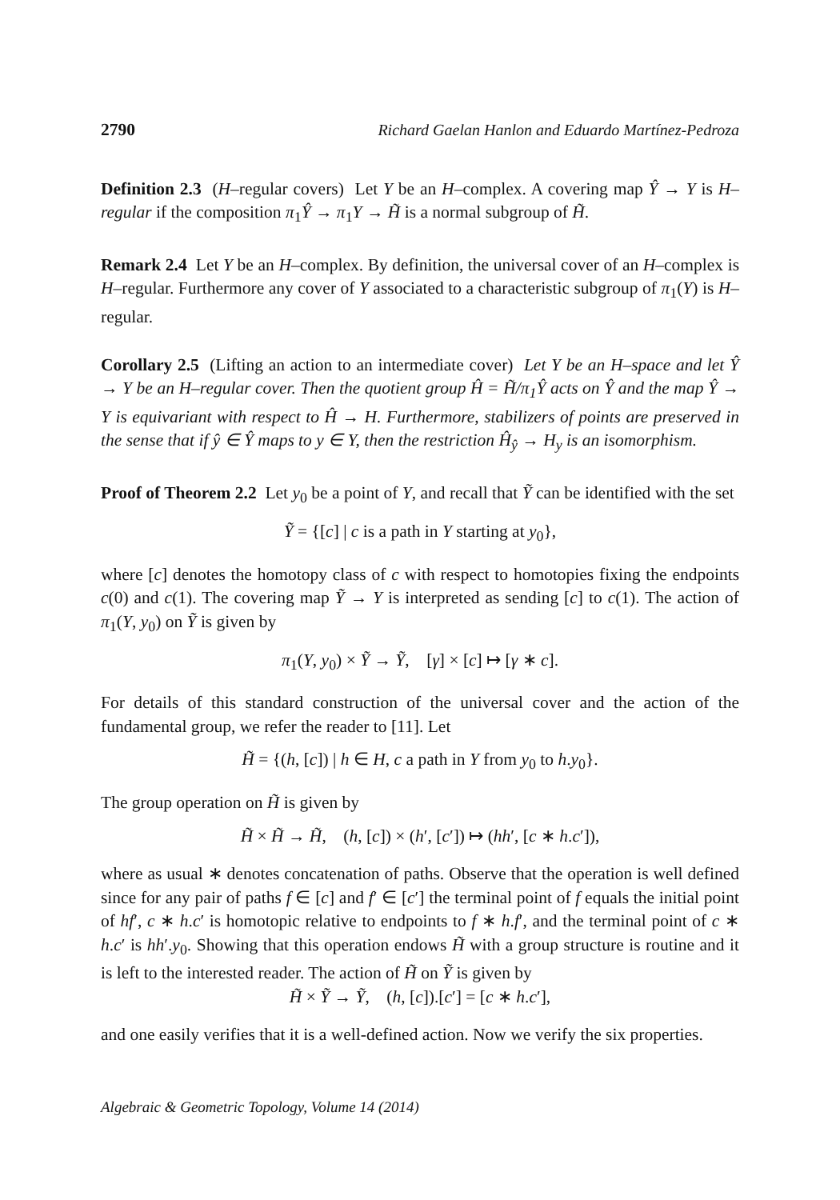2790 Richard Gaelan Hanlon and Eduardo Martínez-Pedroza
Definition 2.3 (H–regular covers) Let Y be an H–complex. A covering map Ŷ → Y is H–regular if the composition π<sub>1</sub>Ŷ → π<sub>1</sub>Y → H̃ is a normal subgroup of H̃.
Remark 2.4 Let Y be an H–complex. By definition, the universal cover of an H–complex is H–regular. Furthermore any cover of Y associated to a characteristic subgroup of π<sub>1</sub>(Y) is H–regular.
Corollary 2.5 (Lifting an action to an intermediate cover) Let Y be an H–space and let Ŷ → Y be an H–regular cover. Then the quotient group Ĥ = H̃/π<sub>1</sub>Ŷ acts on Ŷ and the map Ŷ → Y is equivariant with respect to Ĥ → H. Furthermore, stabilizers of points are preserved in the sense that if ŷ ∈ Ŷ maps to y ∈ Y, then the restriction Ĥ<sub>ŷ</sub> → H<sub>y</sub> is an isomorphism.
Proof of Theorem 2.2 Let y<sub>0</sub> be a point of Y, and recall that Ỹ can be identified with the set
Ỹ = {[c] | c is a path in Y starting at y<sub>0</sub>},
where [c] denotes the homotopy class of c with respect to homotopies fixing the endpoints c(0) and c(1). The covering map Ỹ → Y is interpreted as sending [c] to c(1). The action of π<sub>1</sub>(Y, y<sub>0</sub>) on Ỹ is given by
π<sub>1</sub>(Y, y<sub>0</sub>) × Ỹ → Ỹ, [γ] × [c] ↦ [γ ∗ c].
For details of this standard construction of the universal cover and the action of the fundamental group, we refer the reader to [11]. Let
H̃ = {(h, [c]) | h ∈ H, c a path in Y from y<sub>0</sub> to h.y<sub>0</sub>}.
The group operation on H̃ is given by
H̃ × H̃ → H̃, (h, [c]) × (h′, [c′]) ↦ (hh′, [c ∗ h.c′]),
where as usual ∗ denotes concatenation of paths. Observe that the operation is well defined since for any pair of paths f ∈ [c] and f′ ∈ [c′] the terminal point of f equals the initial point of hf′, c ∗ h.c′ is homotopic relative to endpoints to f ∗ h.f′, and the terminal point of c ∗ h.c′ is hh′.y<sub>0</sub>. Showing that this operation endows H̃ with a group structure is routine and it is left to the interested reader. The action of H̃ on Ỹ is given by
H̃ × Ỹ → Ỹ, (h, [c]).[c′] = [c ∗ h.c′],
and one easily verifies that it is a well-defined action. Now we verify the six properties.
Algebraic & Geometric Topology, Volume 14 (2014)